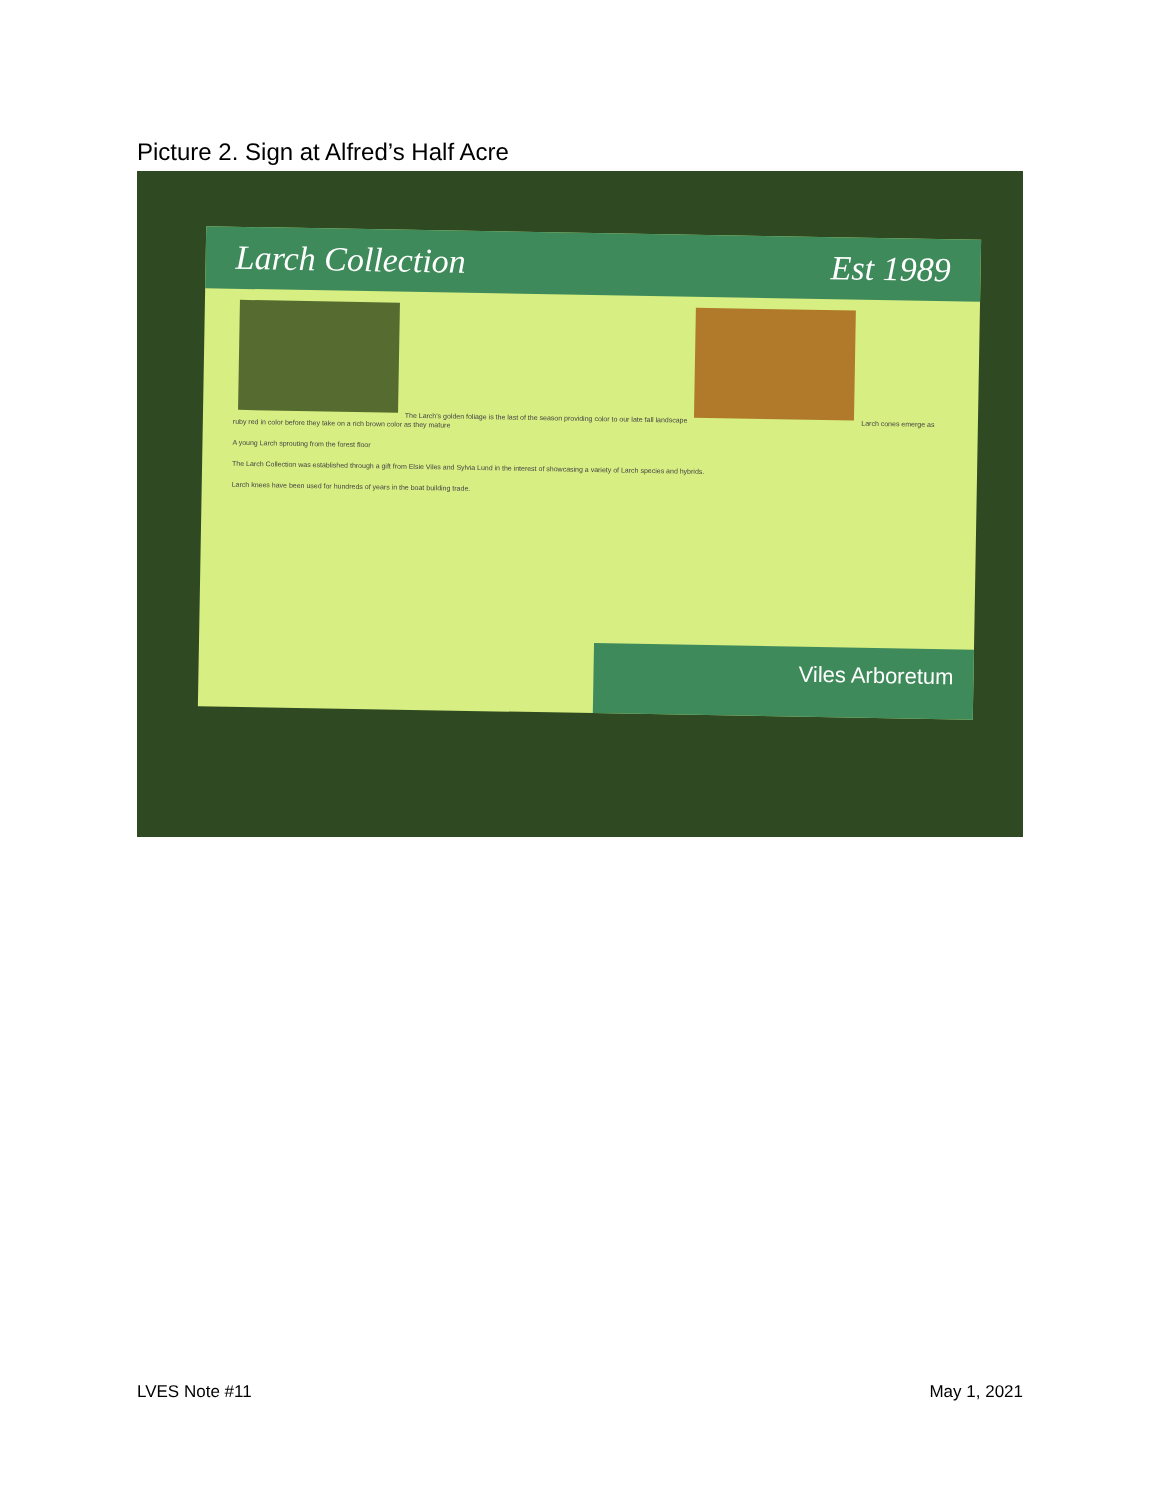Picture 2. Sign at Alfred’s Half Acre
Larch Collection Est 1989
The Larch's golden foliage is the last of the season providing color to our late fall landscape
Larch cones emerge as ruby red in color before they take on a rich brown color as they mature
A young Larch sprouting from the forest floor
The Larch Collection was established through a gift from Elsie Viles and Sylvia Lund in the interest of showcasing a variety of Larch species and hybrids.
Larch knees have been used for hundreds of years in the boat building trade.
Viles Arboretum
LVES Note #11 May 1, 2021